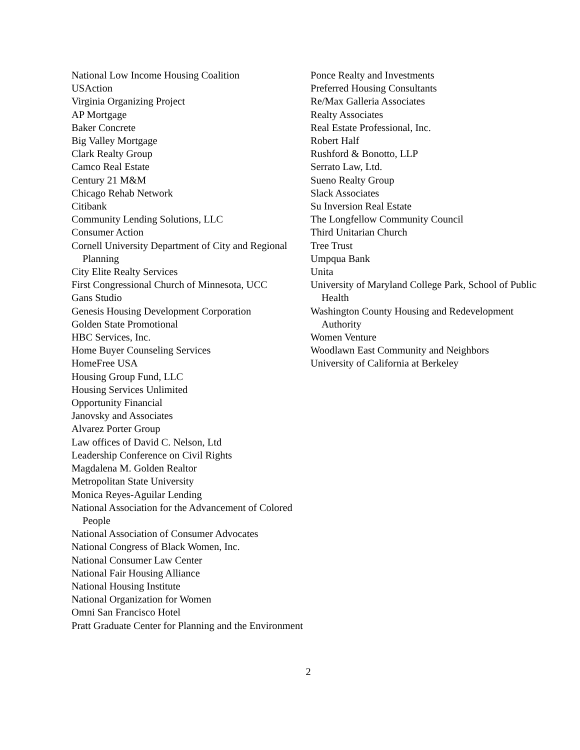National Low Income Housing Coalition
USAction
Virginia Organizing Project
AP Mortgage
Baker Concrete
Big Valley Mortgage
Clark Realty Group
Camco Real Estate
Century 21 M&M
Chicago Rehab Network
Citibank
Community Lending Solutions, LLC
Consumer Action
Cornell University Department of City and Regional Planning
City Elite Realty Services
First Congressional Church of Minnesota, UCC
Gans Studio
Genesis Housing Development Corporation
Golden State Promotional
HBC Services, Inc.
Home Buyer Counseling Services
HomeFree USA
Housing Group Fund, LLC
Housing Services Unlimited
Opportunity Financial
Janovsky and Associates
Alvarez Porter Group
Law offices of David C. Nelson, Ltd
Leadership Conference on Civil Rights
Magdalena M. Golden Realtor
Metropolitan State University
Monica Reyes-Aguilar Lending
National Association for the Advancement of Colored People
National Association of Consumer Advocates
National Congress of Black Women, Inc.
National Consumer Law Center
National Fair Housing Alliance
National Housing Institute
National Organization for Women
Omni San Francisco Hotel
Pratt Graduate Center for Planning and the Environment
Ponce Realty and Investments
Preferred Housing Consultants
Re/Max Galleria Associates
Realty Associates
Real Estate Professional, Inc.
Robert Half
Rushford & Bonotto, LLP
Serrato Law, Ltd.
Sueno Realty Group
Slack Associates
Su Inversion Real Estate
The Longfellow Community Council
Third Unitarian Church
Tree Trust
Umpqua Bank
Unita
University of Maryland College Park, School of Public Health
Washington County Housing and Redevelopment Authority
Women Venture
Woodlawn East Community and Neighbors
University of California at Berkeley
2